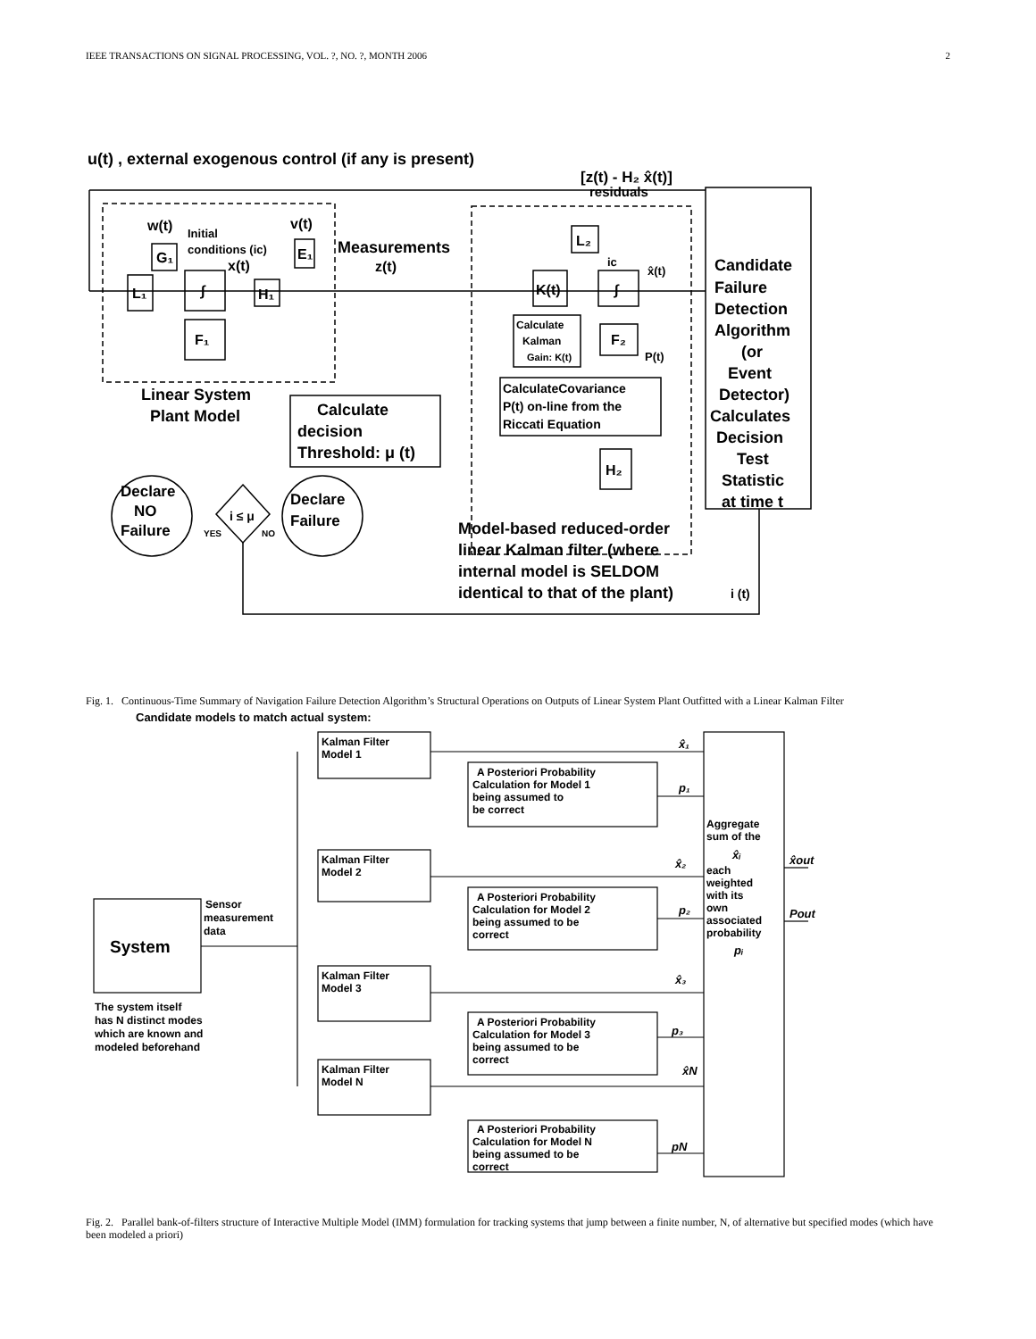IEEE TRANSACTIONS ON SIGNAL PROCESSING, VOL. ?, NO. ?, MONTH 2006 2
u(t) , external exogenous control (if any is present)
[z(t) - H₂ x̂(t)]
residuals
Candidate
Failure
Detection
Algorithm
(or
Event
Detector)
Calculates
Decision
Test
Statistic
at time t
L₁
G₁
∫
H₁
E₁
F₁
w(t)
Initial
conditions (ic)
x(t)
v(t)
Measurements
z(t)
L₂
K(t)
∫
ic
x̂(t)
Calculate
Kalman
Gain: K(t)
F₂
P(t)
CalculateCovariance
P(t) on-line from the
Riccati Equation
H₂
Linear System
Plant Model
Calculate
decision
Threshold: μ (t)
Declare
NO
Failure
i ≤ μ
YES
NO
Declare
Failure
Model-based reduced-order
linear Kalman filter (where
internal model is SELDOM
identical to that of the plant)
i (t)
Fig. 1. Continuous-Time Summary of Navigation Failure Detection Algorithm’s Structural Operations on Outputs of Linear System Plant Outfitted with a Linear Kalman Filter
Candidate models to match actual system:
System
Sensor
measurement
data
The system itself
has N distinct modes
which are known and
modeled beforehand
Kalman Filter
Model 1
Kalman Filter
Model 2
Kalman Filter
Model 3
Kalman Filter
Model N
A Posteriori Probability
Calculation for Model 1
being assumed to
be correct
A Posteriori Probability
Calculation for Model 2
being assumed to be
correct
A Posteriori Probability
Calculation for Model 3
being assumed to be
correct
A Posteriori Probability
Calculation for Model N
being assumed to be
correct
Aggregate
sum of the
x̂ᵢ
each
weighted
with its
own
associated
probability
pᵢ
x̂₁
p₁
x̂₂
p₂
x̂₃
p₃
x̂N
pN
x̂out
Pout
Fig. 2. Parallel bank-of-filters structure of Interactive Multiple Model (IMM) formulation for tracking systems that jump between a finite number, N, of alternative but specified modes (which have been modeled a priori)